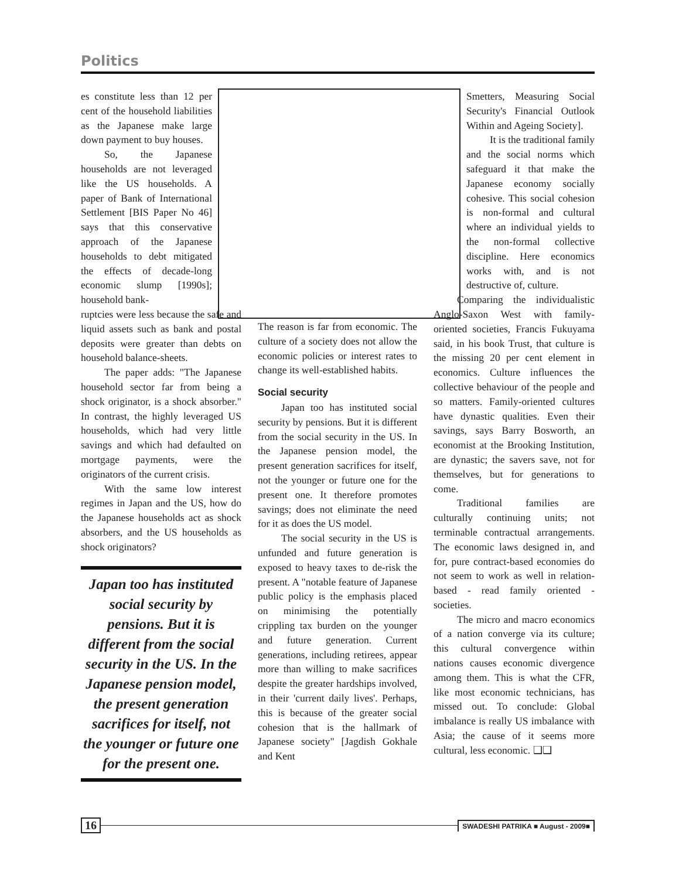Politics
es constitute less than 12 per cent of the household liabilities as the Japanese make large down payment to buy houses.
So, the Japanese households are not leveraged like the US households. A paper of Bank of International Settlement [BIS Paper No 46] says that this conservative approach of the Japanese households to debt mitigated the effects of decade-long economic slump [1990s]; household bank-
ruptcies were less because the safe and liquid assets such as bank and postal deposits were greater than debts on household balance-sheets.
The paper adds: "The Japanese household sector far from being a shock originator, is a shock absorber." In contrast, the highly leveraged US households, which had very little savings and which had defaulted on mortgage payments, were the originators of the current crisis.
With the same low interest regimes in Japan and the US, how do the Japanese households act as shock absorbers, and the US households as shock originators?
Japan too has instituted social security by pensions. But it is different from the social security in the US. In the Japanese pension model, the present generation sacrifices for itself, not the younger or future one for the present one.
The reason is far from economic. The culture of a society does not allow the economic policies or interest rates to change its well-established habits.
Social security
Japan too has instituted social security by pensions. But it is different from the social security in the US. In the Japanese pension model, the present generation sacrifices for itself, not the younger or future one for the present one. It therefore promotes savings; does not eliminate the need for it as does the US model.
The social security in the US is unfunded and future generation is exposed to heavy taxes to de-risk the present. A "notable feature of Japanese public policy is the emphasis placed on minimising the potentially crippling tax burden on the younger and future generation. Current generations, including retirees, appear more than willing to make sacrifices despite the greater hardships involved, in their 'current daily lives'. Perhaps, this is because of the greater social cohesion that is the hallmark of Japanese society" [Jagdish Gokhale and Kent
Smetters, Measuring Social Security's Financial Outlook Within and Ageing Society].
It is the traditional family and the social norms which safeguard it that make the Japanese economy socially cohesive. This social cohesion is non-formal and cultural where an individual yields to the non-formal collective discipline. Here economics works with, and is not destructive of, culture.
Comparing the individualistic Anglo-Saxon West with family-oriented societies, Francis Fukuyama said, in his book Trust, that culture is the missing 20 per cent element in economics. Culture influences the collective behaviour of the people and so matters. Family-oriented cultures have dynastic qualities. Even their savings, says Barry Bosworth, an economist at the Brooking Institution, are dynastic; the savers save, not for themselves, but for generations to come.
Traditional families are culturally continuing units; not terminable contractual arrangements. The economic laws designed in, and for, pure contract-based economies do not seem to work as well in relation-based - read family oriented - societies.
The micro and macro economics of a nation converge via its culture; this cultural convergence within nations causes economic divergence among them. This is what the CFR, like most economic technicians, has missed out. To conclude: Global imbalance is really US imbalance with Asia; the cause of it seems more cultural, less economic. ❑❑
16 SWADESHI PATRIKA ■ August - 2009■